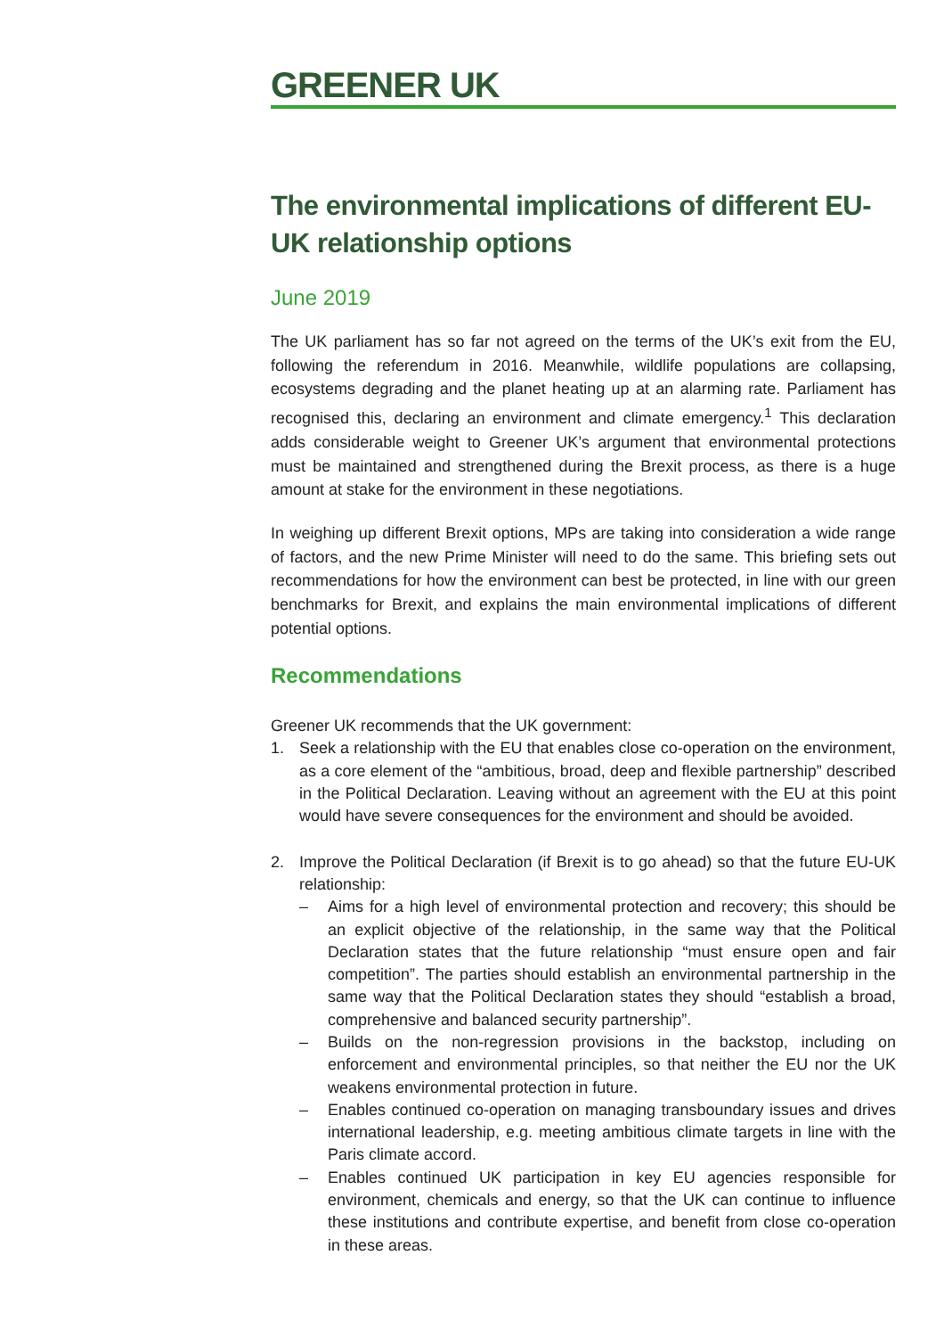GREENER UK
The environmental implications of different EU-UK relationship options
June 2019
The UK parliament has so far not agreed on the terms of the UK’s exit from the EU, following the referendum in 2016. Meanwhile, wildlife populations are collapsing, ecosystems degrading and the planet heating up at an alarming rate. Parliament has recognised this, declaring an environment and climate emergency.<sup>1</sup> This declaration adds considerable weight to Greener UK’s argument that environmental protections must be maintained and strengthened during the Brexit process, as there is a huge amount at stake for the environment in these negotiations.
In weighing up different Brexit options, MPs are taking into consideration a wide range of factors, and the new Prime Minister will need to do the same. This briefing sets out recommendations for how the environment can best be protected, in line with our green benchmarks for Brexit, and explains the main environmental implications of different potential options.
Recommendations
Greener UK recommends that the UK government:
1. Seek a relationship with the EU that enables close co-operation on the environment, as a core element of the “ambitious, broad, deep and flexible partnership” described in the Political Declaration. Leaving without an agreement with the EU at this point would have severe consequences for the environment and should be avoided.
2. Improve the Political Declaration (if Brexit is to go ahead) so that the future EU-UK relationship:
– Aims for a high level of environmental protection and recovery; this should be an explicit objective of the relationship, in the same way that the Political Declaration states that the future relationship “must ensure open and fair competition”. The parties should establish an environmental partnership in the same way that the Political Declaration states they should “establish a broad, comprehensive and balanced security partnership”.
– Builds on the non-regression provisions in the backstop, including on enforcement and environmental principles, so that neither the EU nor the UK weakens environmental protection in future.
– Enables continued co-operation on managing transboundary issues and drives international leadership, e.g. meeting ambitious climate targets in line with the Paris climate accord.
– Enables continued UK participation in key EU agencies responsible for environment, chemicals and energy, so that the UK can continue to influence these institutions and contribute expertise, and benefit from close co-operation in these areas.